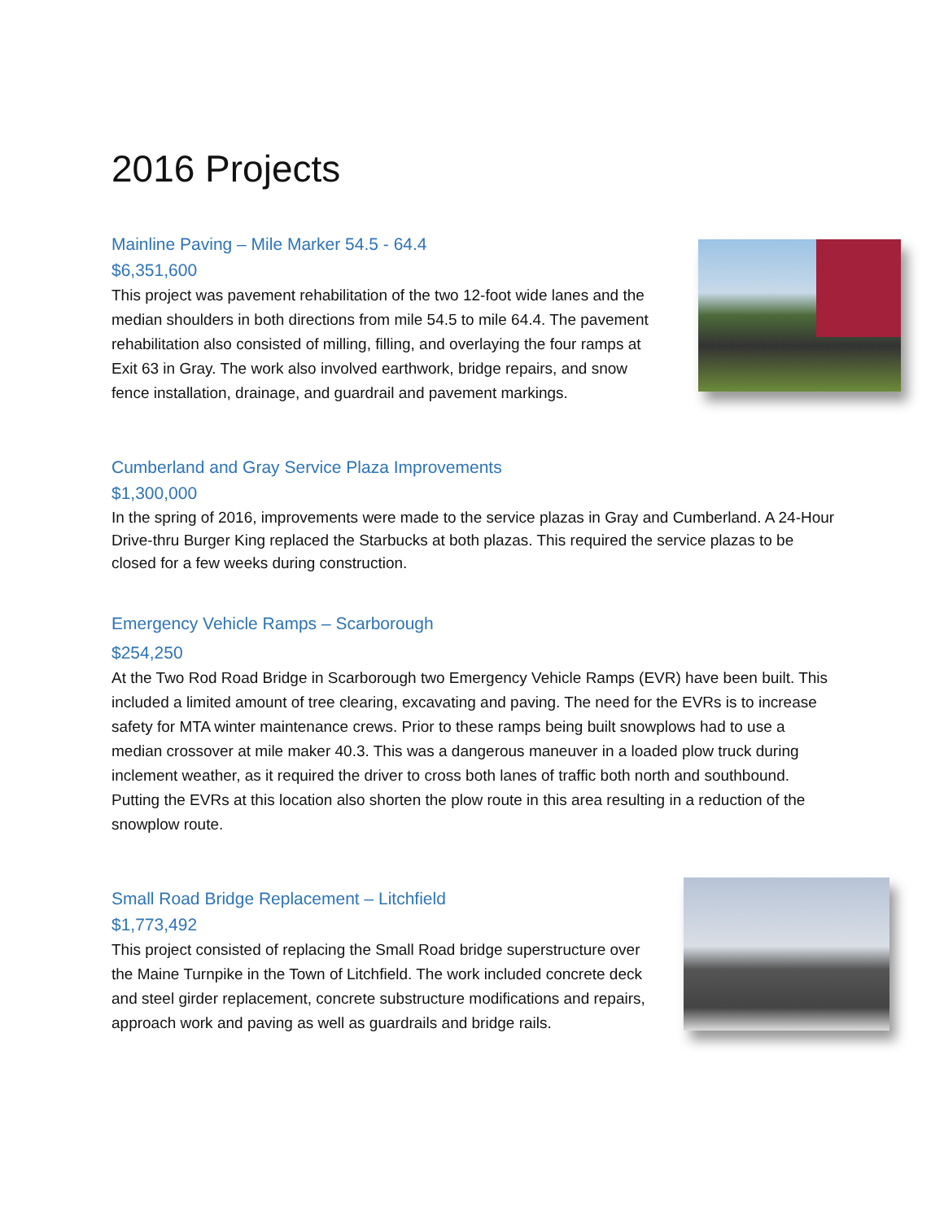2016 Projects
Mainline Paving – Mile Marker 54.5 - 64.4
$6,351,600
This project was pavement rehabilitation of the two 12-foot wide lanes and the median shoulders in both directions from mile 54.5 to mile 64.4. The pavement rehabilitation also consisted of milling, filling, and overlaying the four ramps at Exit 63 in Gray. The work also involved earthwork, bridge repairs, and snow fence installation, drainage, and guardrail and pavement markings.
Cumberland and Gray Service Plaza Improvements
$1,300,000
In the spring of 2016, improvements were made to the service plazas in Gray and Cumberland. A 24-Hour Drive-thru Burger King replaced the Starbucks at both plazas. This required the service plazas to be closed for a few weeks during construction.
Emergency Vehicle Ramps – Scarborough
$254,250
At the Two Rod Road Bridge in Scarborough two Emergency Vehicle Ramps (EVR) have been built. This included a limited amount of tree clearing, excavating and paving. The need for the EVRs is to increase safety for MTA winter maintenance crews. Prior to these ramps being built snowplows had to use a median crossover at mile maker 40.3. This was a dangerous maneuver in a loaded plow truck during inclement weather, as it required the driver to cross both lanes of traffic both north and southbound. Putting the EVRs at this location also shorten the plow route in this area resulting in a reduction of the snowplow route.
Small Road Bridge Replacement – Litchfield
$1,773,492
This project consisted of replacing the Small Road bridge superstructure over the Maine Turnpike in the Town of Litchfield. The work included concrete deck and steel girder replacement, concrete substructure modifications and repairs, approach work and paving as well as guardrails and bridge rails.